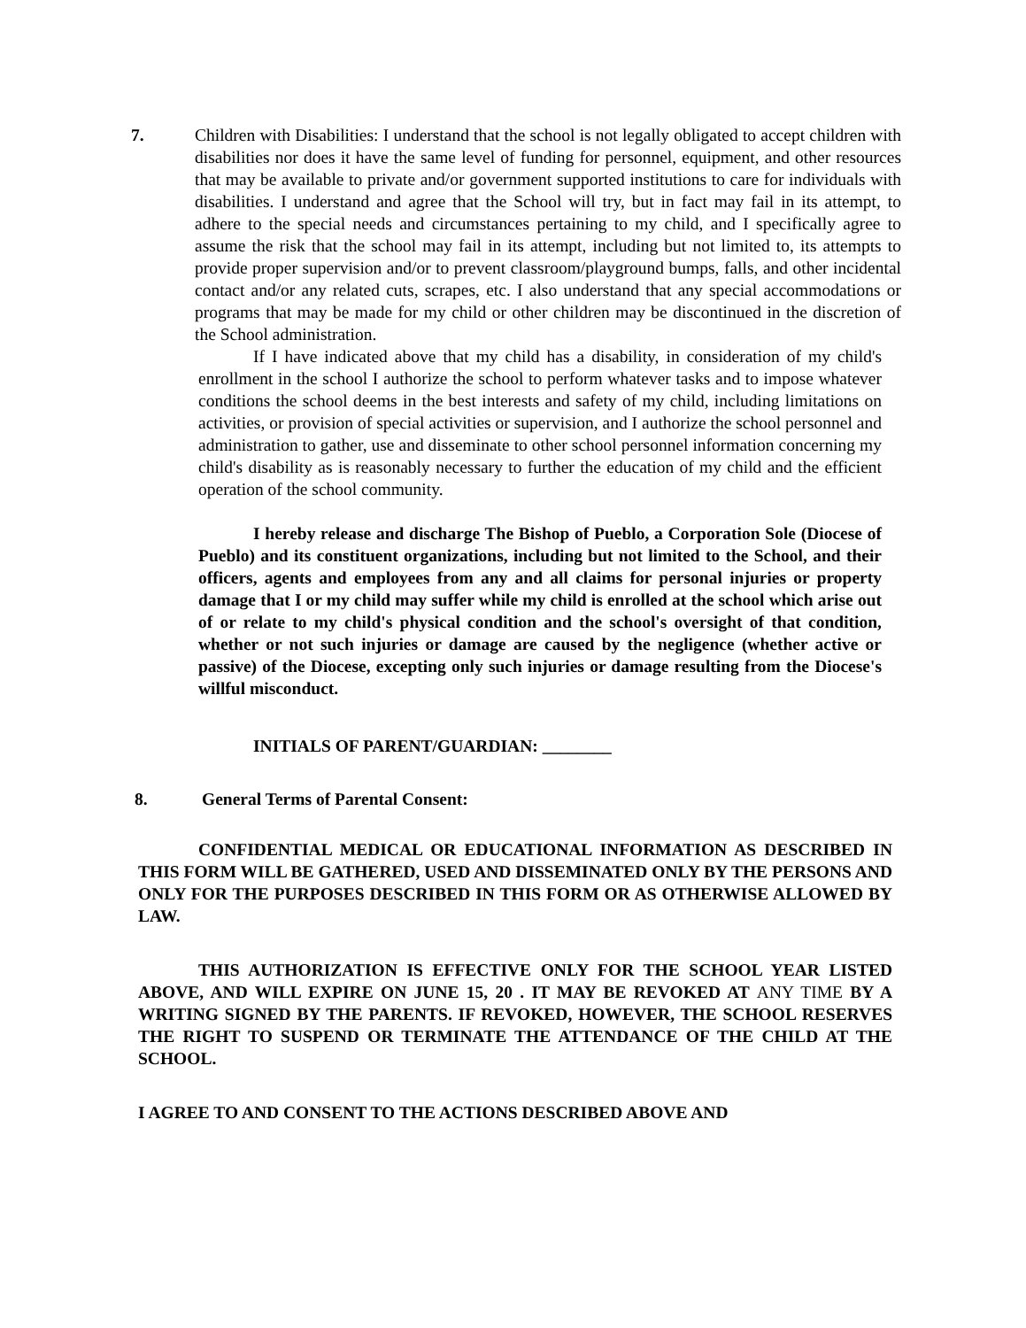7. Children with Disabilities: I understand that the school is not legally obligated to accept children with disabilities nor does it have the same level of funding for personnel, equipment, and other resources that may be available to private and/or government supported institutions to care for individuals with disabilities. I understand and agree that the School will try, but in fact may fail in its attempt, to adhere to the special needs and circumstances pertaining to my child, and I specifically agree to assume the risk that the school may fail in its attempt, including but not limited to, its attempts to provide proper supervision and/or to prevent classroom/playground bumps, falls, and other incidental contact and/or any related cuts, scrapes, etc. I also understand that any special accommodations or programs that may be made for my child or other children may be discontinued in the discretion of the School administration.
If I have indicated above that my child has a disability, in consideration of my child's enrollment in the school I authorize the school to perform whatever tasks and to impose whatever conditions the school deems in the best interests and safety of my child, including limitations on activities, or provision of special activities or supervision, and I authorize the school personnel and administration to gather, use and disseminate to other school personnel information concerning my child's disability as is reasonably necessary to further the education of my child and the efficient operation of the school community.
I hereby release and discharge The Bishop of Pueblo, a Corporation Sole (Diocese of Pueblo) and its constituent organizations, including but not limited to the School, and their officers, agents and employees from any and all claims for personal injuries or property damage that I or my child may suffer while my child is enrolled at the school which arise out of or relate to my child's physical condition and the school's oversight of that condition, whether or not such injuries or damage are caused by the negligence (whether active or passive) of the Diocese, excepting only such injuries or damage resulting from the Diocese's willful misconduct.
INITIALS OF PARENT/GUARDIAN: ________
8. General Terms of Parental Consent:
CONFIDENTIAL MEDICAL OR EDUCATIONAL INFORMATION AS DESCRIBED IN THIS FORM WILL BE GATHERED, USED AND DISSEMINATED ONLY BY THE PERSONS AND ONLY FOR THE PURPOSES DESCRIBED IN THIS FORM OR AS OTHERWISE ALLOWED BY LAW.
THIS AUTHORIZATION IS EFFECTIVE ONLY FOR THE SCHOOL YEAR LISTED ABOVE, AND WILL EXPIRE ON JUNE 15, 20 . IT MAY BE REVOKED AT ANY TIME BY A WRITING SIGNED BY THE PARENTS. IF REVOKED, HOWEVER, THE SCHOOL RESERVES THE RIGHT TO SUSPEND OR TERMINATE THE ATTENDANCE OF THE CHILD AT THE SCHOOL.
I AGREE TO AND CONSENT TO THE ACTIONS DESCRIBED ABOVE AND